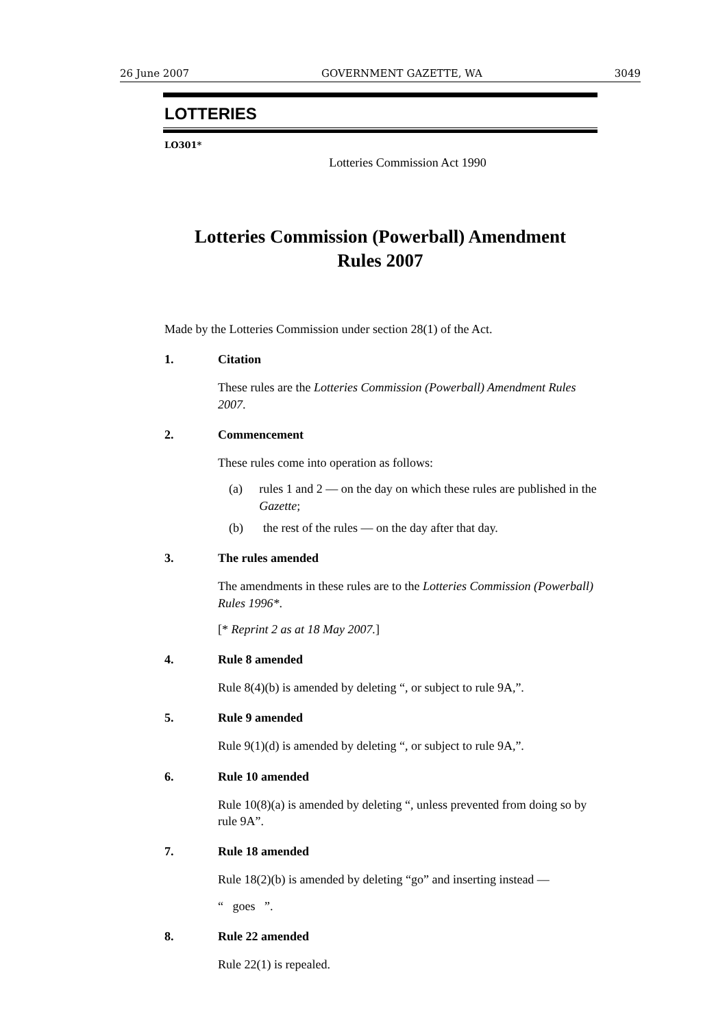26 June 2007 GOVERNMENT GAZETTE, WA 3049
LOTTERIES
LO301*
Lotteries Commission Act 1990
Lotteries Commission (Powerball) Amendment
Rules 2007
Made by the Lotteries Commission under section 28(1) of the Act.
1. Citation
These rules are the Lotteries Commission (Powerball) Amendment Rules 2007.
2. Commencement
These rules come into operation as follows:
(a) rules 1 and 2 — on the day on which these rules are published in the Gazette;
(b) the rest of the rules — on the day after that day.
3. The rules amended
The amendments in these rules are to the Lotteries Commission (Powerball) Rules 1996*.
[* Reprint 2 as at 18 May 2007.]
4. Rule 8 amended
Rule 8(4)(b) is amended by deleting “, or subject to rule 9A,”.
5. Rule 9 amended
Rule 9(1)(d) is amended by deleting “, or subject to rule 9A,”.
6. Rule 10 amended
Rule 10(8)(a) is amended by deleting “, unless prevented from doing so by rule 9A”.
7. Rule 18 amended
Rule 18(2)(b) is amended by deleting “go” and inserting instead —
“ goes ”.
8. Rule 22 amended
Rule 22(1) is repealed.